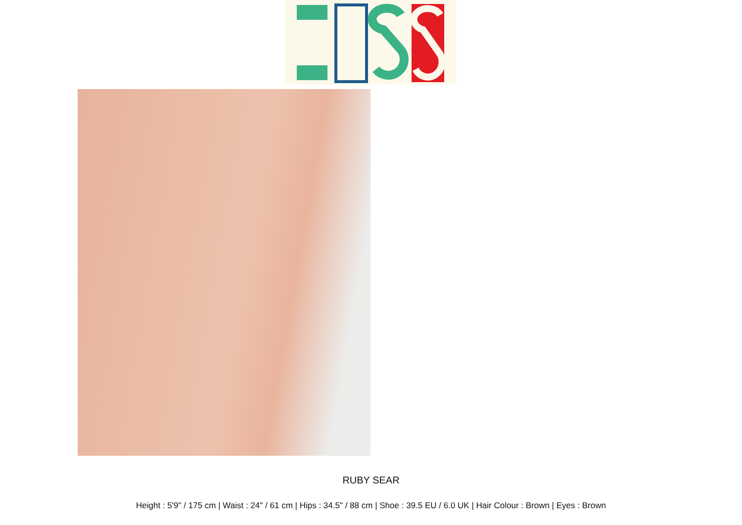RUBY SEAR
Height : 5'9" / 175 cm | Waist : 24" / 61 cm | Hips : 34.5" / 88 cm | Shoe : 39.5 EU / 6.0 UK | Hair Colour : Brown | Eyes : Brown